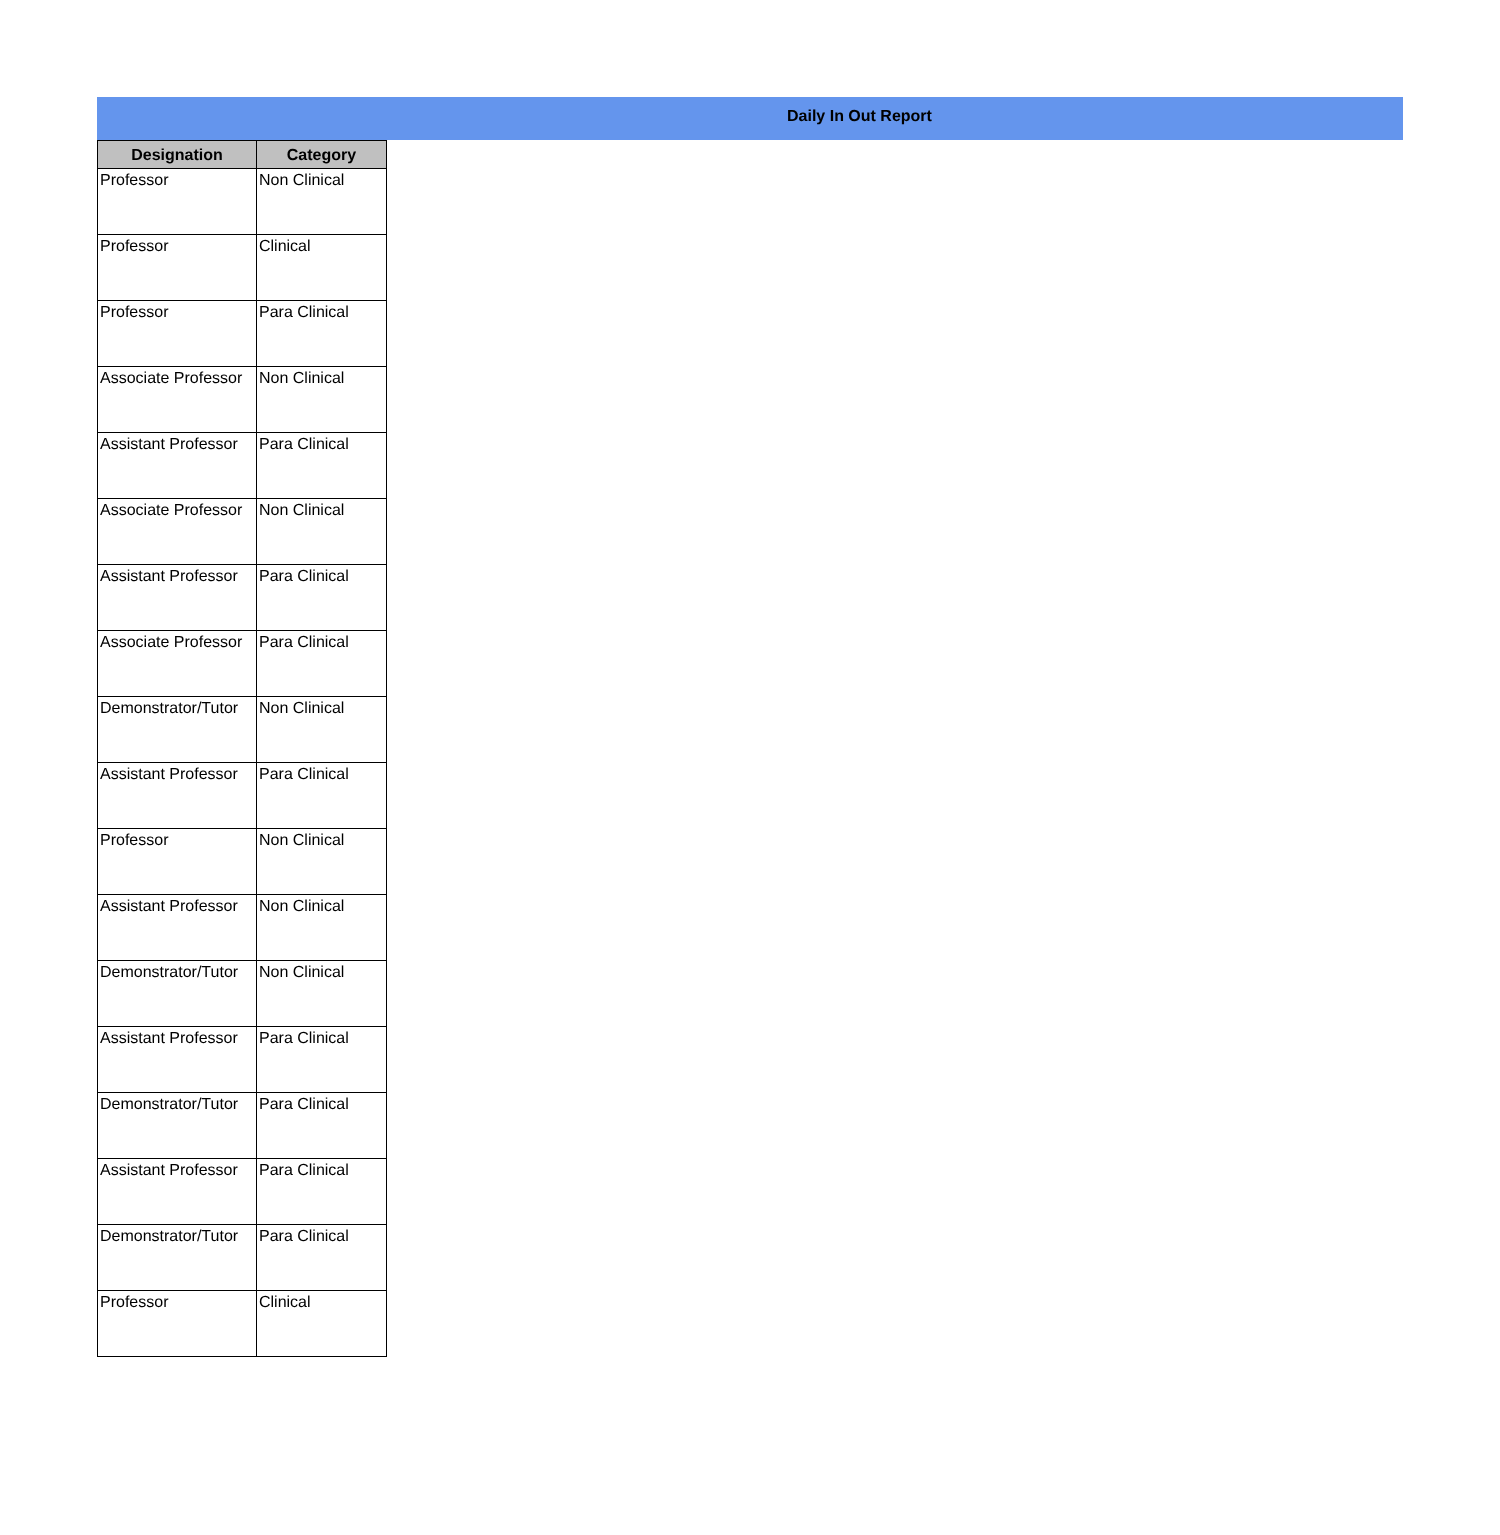Daily In Out Report
| Designation | Category |
| --- | --- |
| Professor | Non Clinical |
| Professor | Clinical |
| Professor | Para Clinical |
| Associate Professor | Non Clinical |
| Assistant Professor | Para Clinical |
| Associate Professor | Non Clinical |
| Assistant Professor | Para Clinical |
| Associate Professor | Para Clinical |
| Demonstrator/Tutor | Non Clinical |
| Assistant Professor | Para Clinical |
| Professor | Non Clinical |
| Assistant Professor | Non Clinical |
| Demonstrator/Tutor | Non Clinical |
| Assistant Professor | Para Clinical |
| Demonstrator/Tutor | Para Clinical |
| Assistant Professor | Para Clinical |
| Demonstrator/Tutor | Para Clinical |
| Professor | Clinical |